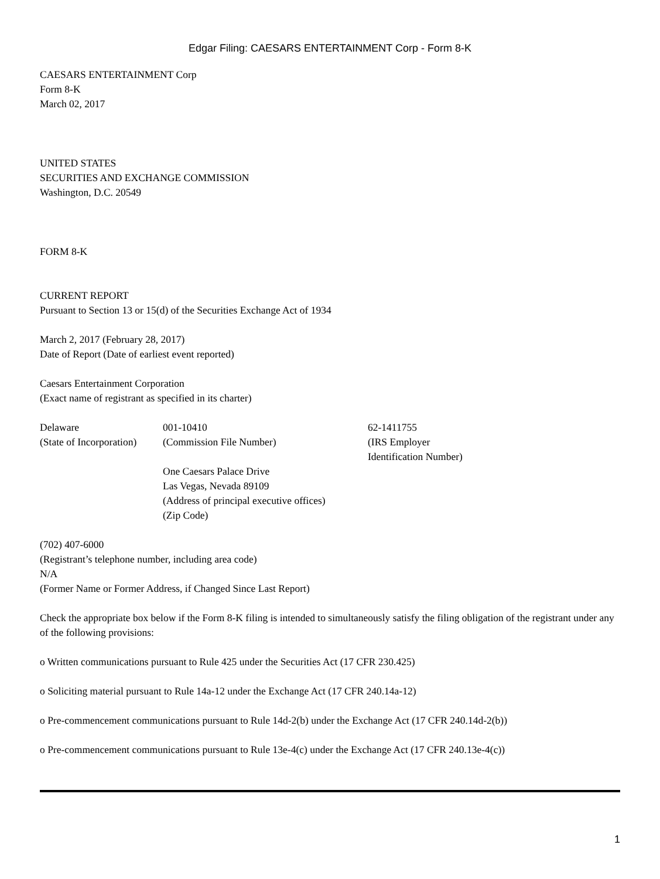Edgar Filing: CAESARS ENTERTAINMENT Corp - Form 8-K
CAESARS ENTERTAINMENT Corp
Form 8-K
March 02, 2017
UNITED STATES
SECURITIES AND EXCHANGE COMMISSION
Washington, D.C. 20549
FORM 8-K
CURRENT REPORT
Pursuant to Section 13 or 15(d) of the Securities Exchange Act of 1934
March 2, 2017 (February 28, 2017)
Date of Report (Date of earliest event reported)
Caesars Entertainment Corporation
(Exact name of registrant as specified in its charter)
| Delaware (State of Incorporation) | 001-10410 (Commission File Number) | 62-1411755 (IRS Employer Identification Number) |
| | One Caesars Palace Drive Las Vegas, Nevada 89109 (Address of principal executive offices) (Zip Code) | |
(702) 407-6000
(Registrant’s telephone number, including area code)
N/A
(Former Name or Former Address, if Changed Since Last Report)
Check the appropriate box below if the Form 8-K filing is intended to simultaneously satisfy the filing obligation of the registrant under any of the following provisions:
o Written communications pursuant to Rule 425 under the Securities Act (17 CFR 230.425)
o Soliciting material pursuant to Rule 14a-12 under the Exchange Act (17 CFR 240.14a-12)
o Pre-commencement communications pursuant to Rule 14d-2(b) under the Exchange Act (17 CFR 240.14d-2(b))
o Pre-commencement communications pursuant to Rule 13e-4(c) under the Exchange Act (17 CFR 240.13e-4(c))
1